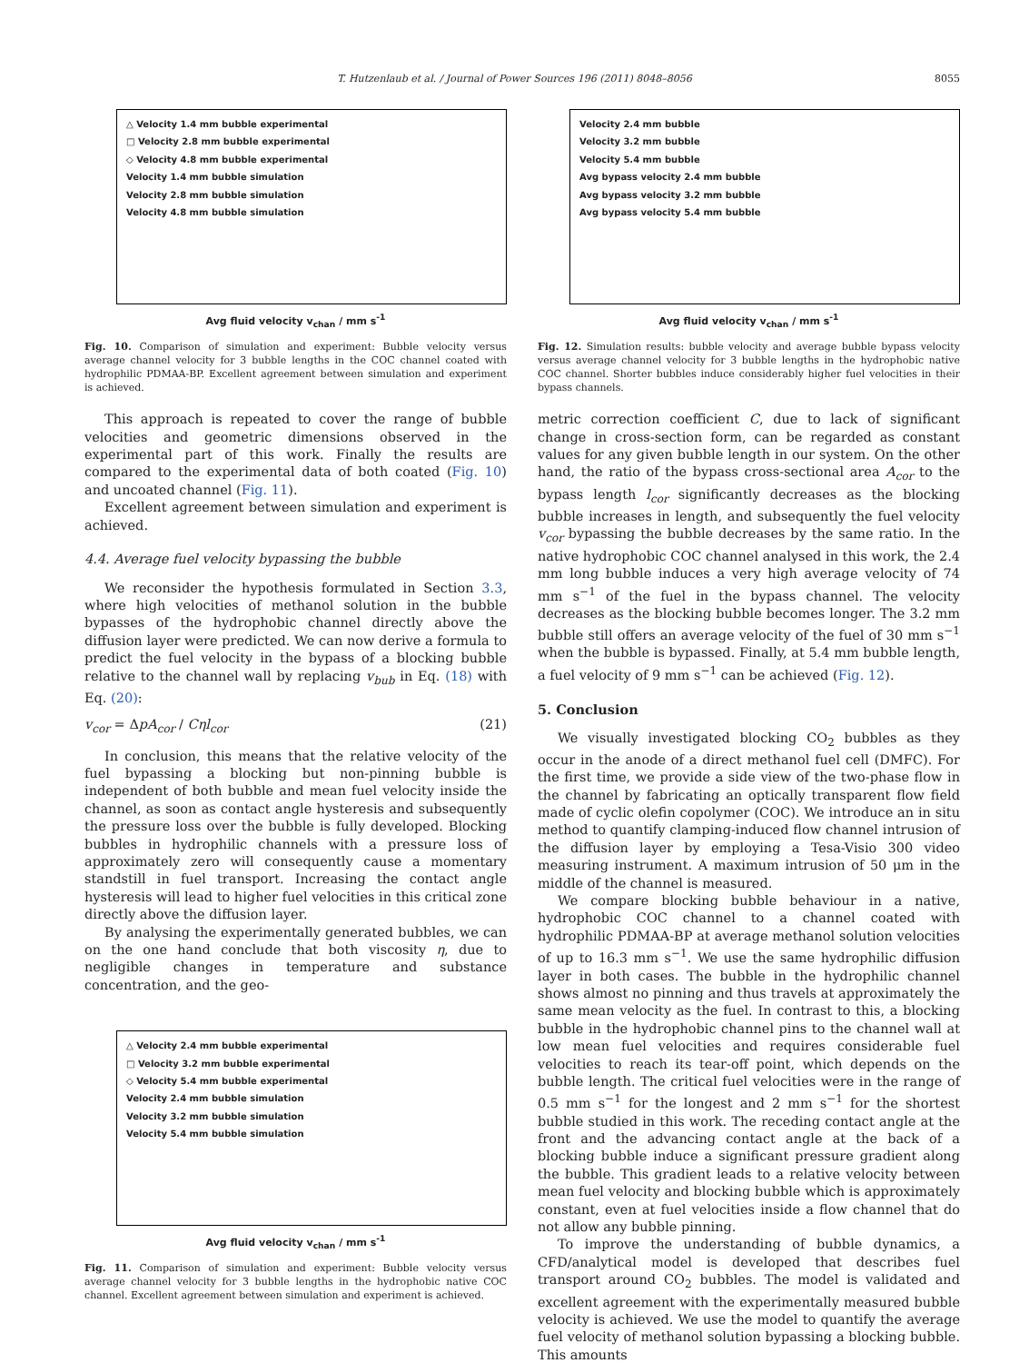T. Hutzenlaub et al. / Journal of Power Sources 196 (2011) 8048–8056 8055
△ Velocity 1.4 mm bubble experimental
□ Velocity 2.8 mm bubble experimental
◇ Velocity 4.8 mm bubble experimental
Velocity 1.4 mm bubble simulation
Velocity 2.8 mm bubble simulation
Velocity 4.8 mm bubble simulation
Avg fluid velocity v<sub>chan</sub> / mm s<sup>-1</sup>
Fig. 10. Comparison of simulation and experiment: Bubble velocity versus average channel velocity for 3 bubble lengths in the COC channel coated with hydrophilic PDMAA-BP. Excellent agreement between simulation and experiment is achieved.
This approach is repeated to cover the range of bubble velocities and geometric dimensions observed in the experimental part of this work. Finally the results are compared to the experimental data of both coated (Fig. 10) and uncoated channel (Fig. 11).
Excellent agreement between simulation and experiment is achieved.
4.4. Average fuel velocity bypassing the bubble
We reconsider the hypothesis formulated in Section 3.3, where high velocities of methanol solution in the bubble bypasses of the hydrophobic channel directly above the diffusion layer were predicted. We can now derive a formula to predict the fuel velocity in the bypass of a blocking bubble relative to the channel wall by replacing v<sub>bub</sub> in Eq. (18) with Eq. (20):
v<sub>cor</sub> = ΔpA<sub>cor</sub> / Cηl<sub>cor</sub> (21)
In conclusion, this means that the relative velocity of the fuel bypassing a blocking but non-pinning bubble is independent of both bubble and mean fuel velocity inside the channel, as soon as contact angle hysteresis and subsequently the pressure loss over the bubble is fully developed. Blocking bubbles in hydrophilic channels with a pressure loss of approximately zero will consequently cause a momentary standstill in fuel transport. Increasing the contact angle hysteresis will lead to higher fuel velocities in this critical zone directly above the diffusion layer.
By analysing the experimentally generated bubbles, we can on the one hand conclude that both viscosity η, due to negligible changes in temperature and substance concentration, and the geo-
△ Velocity 2.4 mm bubble experimental
□ Velocity 3.2 mm bubble experimental
◇ Velocity 5.4 mm bubble experimental
Velocity 2.4 mm bubble simulation
Velocity 3.2 mm bubble simulation
Velocity 5.4 mm bubble simulation
Avg fluid velocity v<sub>chan</sub> / mm s<sup>-1</sup>
Fig. 11. Comparison of simulation and experiment: Bubble velocity versus average channel velocity for 3 bubble lengths in the hydrophobic native COC channel. Excellent agreement between simulation and experiment is achieved.
Velocity 2.4 mm bubble
Velocity 3.2 mm bubble
Velocity 5.4 mm bubble
Avg bypass velocity 2.4 mm bubble
Avg bypass velocity 3.2 mm bubble
Avg bypass velocity 5.4 mm bubble
Avg fluid velocity v<sub>chan</sub> / mm s<sup>-1</sup>
Fig. 12. Simulation results: bubble velocity and average bubble bypass velocity versus average channel velocity for 3 bubble lengths in the hydrophobic native COC channel. Shorter bubbles induce considerably higher fuel velocities in their bypass channels.
metric correction coefficient C, due to lack of significant change in cross-section form, can be regarded as constant values for any given bubble length in our system. On the other hand, the ratio of the bypass cross-sectional area A<sub>cor</sub> to the bypass length l<sub>cor</sub> significantly decreases as the blocking bubble increases in length, and subsequently the fuel velocity v<sub>cor</sub> bypassing the bubble decreases by the same ratio. In the native hydrophobic COC channel analysed in this work, the 2.4 mm long bubble induces a very high average velocity of 74 mm s<sup>−1</sup> of the fuel in the bypass channel. The velocity decreases as the blocking bubble becomes longer. The 3.2 mm bubble still offers an average velocity of the fuel of 30 mm s<sup>−1</sup> when the bubble is bypassed. Finally, at 5.4 mm bubble length, a fuel velocity of 9 mm s<sup>−1</sup> can be achieved (Fig. 12).
5. Conclusion
We visually investigated blocking CO<sub>2</sub> bubbles as they occur in the anode of a direct methanol fuel cell (DMFC). For the first time, we provide a side view of the two-phase flow in the channel by fabricating an optically transparent flow field made of cyclic olefin copolymer (COC). We introduce an in situ method to quantify clamping-induced flow channel intrusion of the diffusion layer by employing a Tesa-Visio 300 video measuring instrument. A maximum intrusion of 50 μm in the middle of the channel is measured.
We compare blocking bubble behaviour in a native, hydrophobic COC channel to a channel coated with hydrophilic PDMAA-BP at average methanol solution velocities of up to 16.3 mm s<sup>−1</sup>. We use the same hydrophilic diffusion layer in both cases. The bubble in the hydrophilic channel shows almost no pinning and thus travels at approximately the same mean velocity as the fuel. In contrast to this, a blocking bubble in the hydrophobic channel pins to the channel wall at low mean fuel velocities and requires considerable fuel velocities to reach its tear-off point, which depends on the bubble length. The critical fuel velocities were in the range of 0.5 mm s<sup>−1</sup> for the longest and 2 mm s<sup>−1</sup> for the shortest bubble studied in this work. The receding contact angle at the front and the advancing contact angle at the back of a blocking bubble induce a significant pressure gradient along the bubble. This gradient leads to a relative velocity between mean fuel velocity and blocking bubble which is approximately constant, even at fuel velocities inside a flow channel that do not allow any bubble pinning.
To improve the understanding of bubble dynamics, a CFD/analytical model is developed that describes fuel transport around CO<sub>2</sub> bubbles. The model is validated and excellent agreement with the experimentally measured bubble velocity is achieved. We use the model to quantify the average fuel velocity of methanol solution bypassing a blocking bubble. This amounts